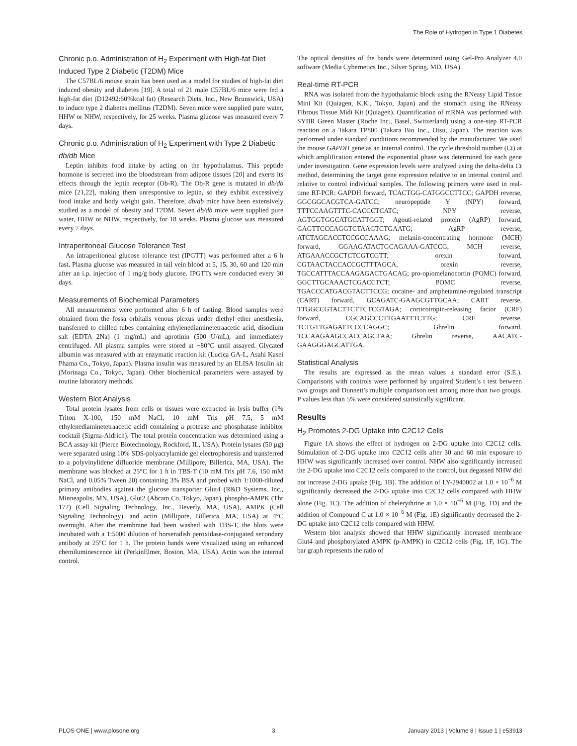The Role of Hydrogen in Type 1 Diabetes
Chronic p.o. Administration of H<sub>2</sub> Experiment with High-fat Diet Induced Type 2 Diabetic (T2DM) Mice
The C57BL/6 mouse strain has been used as a model for studies of high-fat diet induced obesity and diabetes [19]. A total of 21 male C57BL/6 mice were fed a high-fat diet (D12492:60%kcal fat) (Research Diets, Inc., New Brunswick, USA) to induce type 2 diabetes mellitus (T2DM). Seven mice were supplied pure water, HHW or NHW, respectively, for 25 weeks. Plasma glucose was measured every 7 days.
Chronic p.o. Administration of H<sub>2</sub> Experiment with Type 2 Diabetic db/db Mice
Leptin inhibits food intake by acting on the hypothalamus. This peptide hormone is secreted into the bloodstream from adipose tissues [20] and exerts its effects through the leptin receptor (Ob-R). The Ob-R gene is mutated in db/db mice [21,22], making them unresponsive to leptin, so they exhibit excessively food intake and body weight gain. Therefore, db/db mice have been extensively studied as a model of obesity and T2DM. Seven db/db mice were supplied pure water, HHW or NHW, respectively, for 18 weeks. Plasma glucose was measured every 7 days.
Intraperitoneal Glucose Tolerance Test
An intraperitoneal glucose tolerance test (IPGTT) was performed after a 6 h fast. Plasma glucose was measured in tail vein blood at 5, 15, 30, 60 and 120 min after an i.p. injection of 1 mg/g body glucose. IPGTTs were conducted every 30 days.
Measurements of Biochemical Parameters
All measurements were performed after 6 h of fasting. Blood samples were obtained from the fossa orbitalis venous plexus under diethyl ether anesthesia, transferred to chilled tubes containing ethylenediaminetetraacetic acid, disodium salt (EDTA 2Na) (1 mg/mL) and aprotinin (500 U/mL), and immediately centrifuged. All plasma samples were stored at −80°C until assayed. Glycated albumin was measured with an enzymatic reaction kit (Lucica GA-L, Asahi Kasei Phama Co., Tokyo, Japan). Plasma insulin was measured by an ELISA Insulin kit (Morinaga Co., Tokyo, Japan). Other biochemical parameters were assayed by routine laboratory methods.
Western Blot Analysis
Total protein lysates from cells or tissues were extracted in lysis buffer (1% Triton X-100, 150 mM NaCl, 10 mM Tris pH 7.5, 5 mM ethylenediaminetetraacetic acid) containing a protease and phosphatase inhibitor cocktail (Sigma-Aldrich). The total protein concentration was determined using a BCA assay kit (Pierce Biotechnology, Rockford, IL, USA). Protein lysates (50 µg) were separated using 10% SDS-polyacrylamide gel electrophoresis and transferred to a polyvinylidene difluoride membrane (Millipore, Billerica, MA, USA). The membrane was blocked at 25°C for 1 h in TBS-T (10 mM Tris pH 7.6, 150 mM NaCl, and 0.05% Tween 20) containing 3% BSA and probed with 1:1000-diluted primary antibodies against the glucose transporter Glut4 (R&D Systems, Inc., Minneapolis, MN, USA), Glut2 (Abcam Co, Tokyo, Japan), phospho-AMPK (Thr 172) (Cell Signaling Technology, Inc., Beverly, MA, USA), AMPK (Cell Signaling Technology), and actin (Millipore, Billerica, MA, USA) at 4°C overnight. After the membrane had been washed with TBS-T, the blots were incubated with a 1:5000 dilution of horseradish peroxidase-conjugated secondary antibody at 25°C for 1 h. The protein bands were visualized using an enhanced chemiluminescence kit (PerkinElmer, Boston, MA, USA). Actin was the internal control.
The optical densities of the bands were determined using Gel-Pro Analyzer 4.0 software (Media Cybernetics Inc., Silver Spring, MD, USA).
Real-time RT-PCR
RNA was isolated from the hypothalamic block using the RNeasy Lipid Tissue Mini Kit (Quiagen, K.K., Tokyo, Japan) and the stomach using the RNeasy Fibrous Tissue Midi Kit (Quiagen). Quantification of mRNA was performed with SYBR Green Master (Roche Inc., Basel, Switzerland) using a one-step RT-PCR reaction on a Takara TP800 (Takara Bio Inc., Otsu, Japan). The reaction was performed under standard conditions recommended by the manufacturer. We used the mouse GAPDH gene as an internal control. The cycle threshold number (Ct) at which amplification entered the exponential phase was determined for each gene under investigation. Gene expression levels were analyzed using the delta-delta Ct method, determining the target gene expression relative to an internal control and relative to control individual samples. The following primers were used in real-time RT-PCR: GAPDH forward, TCACTGG-CATGGCCTTCC; GAPDH reverse, GGCGGCACGTCA-GATCC; neuropeptide Y (NPY) forward, TTTCCAAGTTTC-CACCCTCATC; NPY reverse, AGTGGTGGCATGCATTGGT; Agouti-related protein (AgRP) forward, GAGTTCCCAGGTCTAAGTCTGAATG; AgRP reverse, ATCTAGCACCTCCGCCAAAG; melanin-concentrating hormone (MCH) forward, GGAAGATACTGCAGAAA-GATCCG, MCH reverse, ATGAAACCGCTCTCGTCGTT; orexin forward, CGTAACTACCACCGCTTTAGCA, orexin reverse, TGCCATTTACCAAGAGACTGACAG; pro-opiomelanocortin (POMC) forward, GGCTTGCAAACTCGACCTCT; POMC reverse, TGACCCATGACGTACTTCCG; cocaine- and amphetamine-regulated transcript (CART) forward, GCAGATC-GAAGCGTTGCAA; CART reverse, TTGGCCGTACTTCTTCTCGTAGA; corticotropin-releasing factor (CRF) forward, CGCAGCCCTTGAATTTCTTG; CRF reverse, TCTGTTGAGATTCCCCAGGC; Ghrelin forward, TCCAAGAAGCCACCAGCTAA; Ghrelin reverse, AACATC-GAAGGGAGCATTGA.
Statistical Analysis
The results are expressed as the mean values ± standard error (S.E.). Comparisons with controls were performed by unpaired Student’s t test between two groups and Dunnett’s multiple comparison test among more than two groups. P values less than 5% were considered statistically significant.
Results
H<sub>2</sub> Promotes 2-DG Uptake into C2C12 Cells
Figure 1A shows the effect of hydrogen on 2-DG uptake into C2C12 cells. Stimulation of 2-DG uptake into C2C12 cells after 30 and 60 min exposure to HHW was significantly increased over control. NHW also significantly increased the 2-DG uptake into C2C12 cells compared to the control, but degassed NHW did not increase 2-DG uptake (Fig. 1B). The addition of LY-2940002 at 1.0 × 10<sup>−6</sup> M significantly decreased the 2-DG uptake into C2C12 cells compared with HHW alone (Fig. 1C). The addition of chelerythrine at 1.0 × 10<sup>−6</sup> M (Fig. 1D) and the addition of Compound C at 1.0 × 10<sup>−6</sup> M (Fig. 1E) significantly decreased the 2-DG uptake into C2C12 cells compared with HHW.
Western blot analysis showed that HHW significantly increased membrane Glut4 and phosphorylated AMPK (p-AMPK) in C2C12 cells (Fig. 1F, 1G). The bar graph represents the ratio of
PLOS ONE | www.plosone.org 3 January 2013 | Volume 8 | Issue 1 | e53913